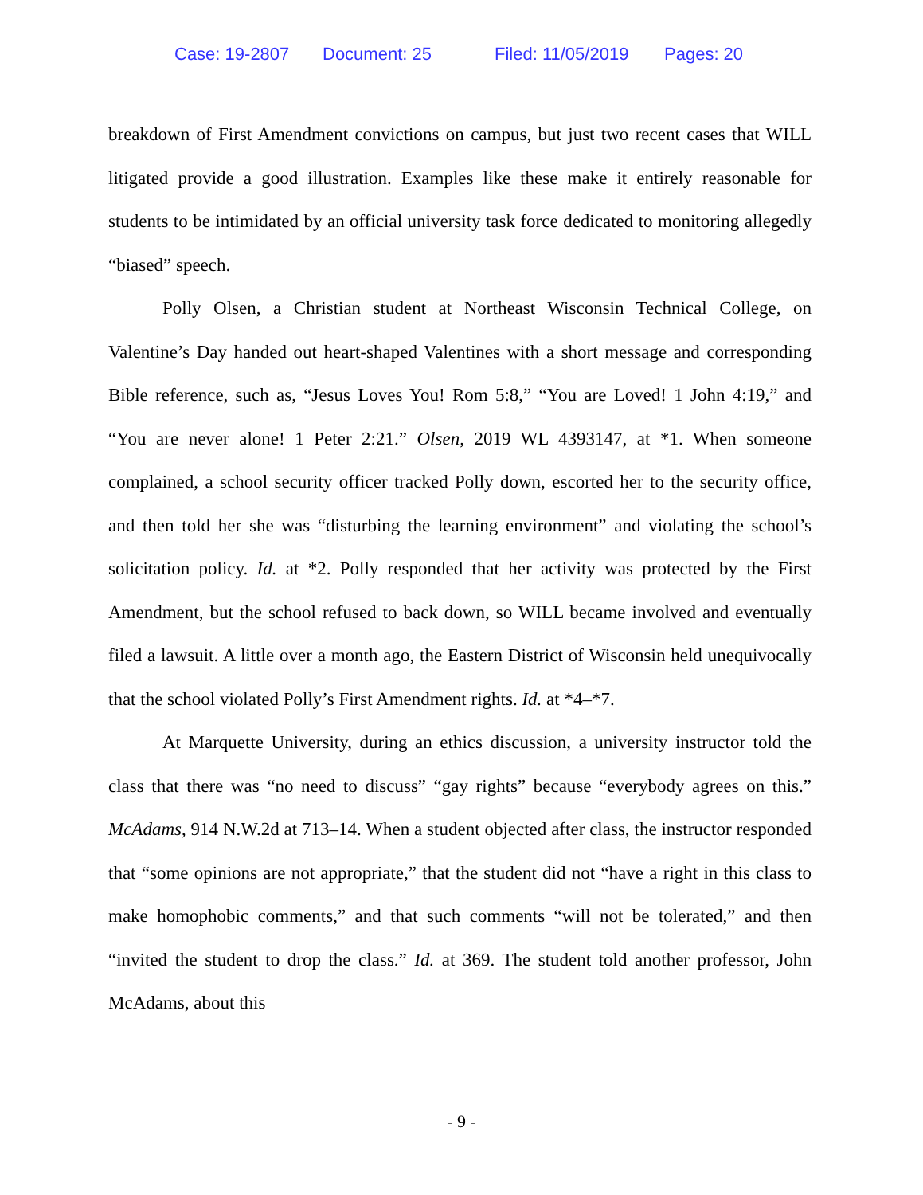Case: 19-2807 Document: 25 Filed: 11/05/2019 Pages: 20
breakdown of First Amendment convictions on campus, but just two recent cases that WILL litigated provide a good illustration. Examples like these make it entirely reasonable for students to be intimidated by an official university task force dedicated to monitoring allegedly “biased” speech.
Polly Olsen, a Christian student at Northeast Wisconsin Technical College, on Valentine’s Day handed out heart-shaped Valentines with a short message and corresponding Bible reference, such as, “Jesus Loves You! Rom 5:8,” “You are Loved! 1 John 4:19,” and “You are never alone! 1 Peter 2:21.” Olsen, 2019 WL 4393147, at *1. When someone complained, a school security officer tracked Polly down, escorted her to the security office, and then told her she was “disturbing the learning environment” and violating the school’s solicitation policy. Id. at *2. Polly responded that her activity was protected by the First Amendment, but the school refused to back down, so WILL became involved and eventually filed a lawsuit. A little over a month ago, the Eastern District of Wisconsin held unequivocally that the school violated Polly’s First Amendment rights. Id. at *4–*7.
At Marquette University, during an ethics discussion, a university instructor told the class that there was “no need to discuss” “gay rights” because “everybody agrees on this.” McAdams, 914 N.W.2d at 713–14. When a student objected after class, the instructor responded that “some opinions are not appropriate,” that the student did not “have a right in this class to make homophobic comments,” and that such comments “will not be tolerated,” and then “invited the student to drop the class.” Id. at 369. The student told another professor, John McAdams, about this
- 9 -